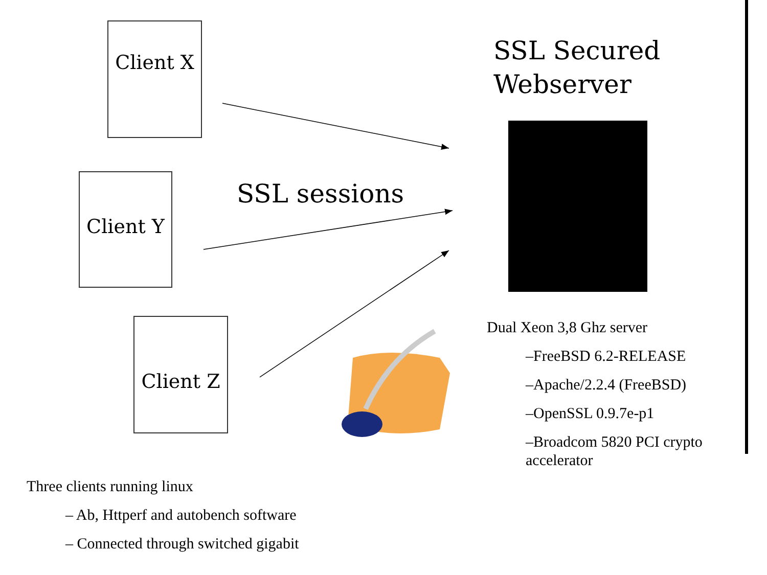Client X
Client Y
Client Z
SSL Secured
Webserver
SSL sessions
Dual Xeon 3,8 Ghz server
–FreeBSD 6.2-RELEASE
–Apache/2.2.4 (FreeBSD)
–OpenSSL 0.9.7e-p1
–Broadcom 5820 PCI crypto accelerator
Three clients running linux
– Ab, Httperf and autobench software
– Connected through switched gigabit